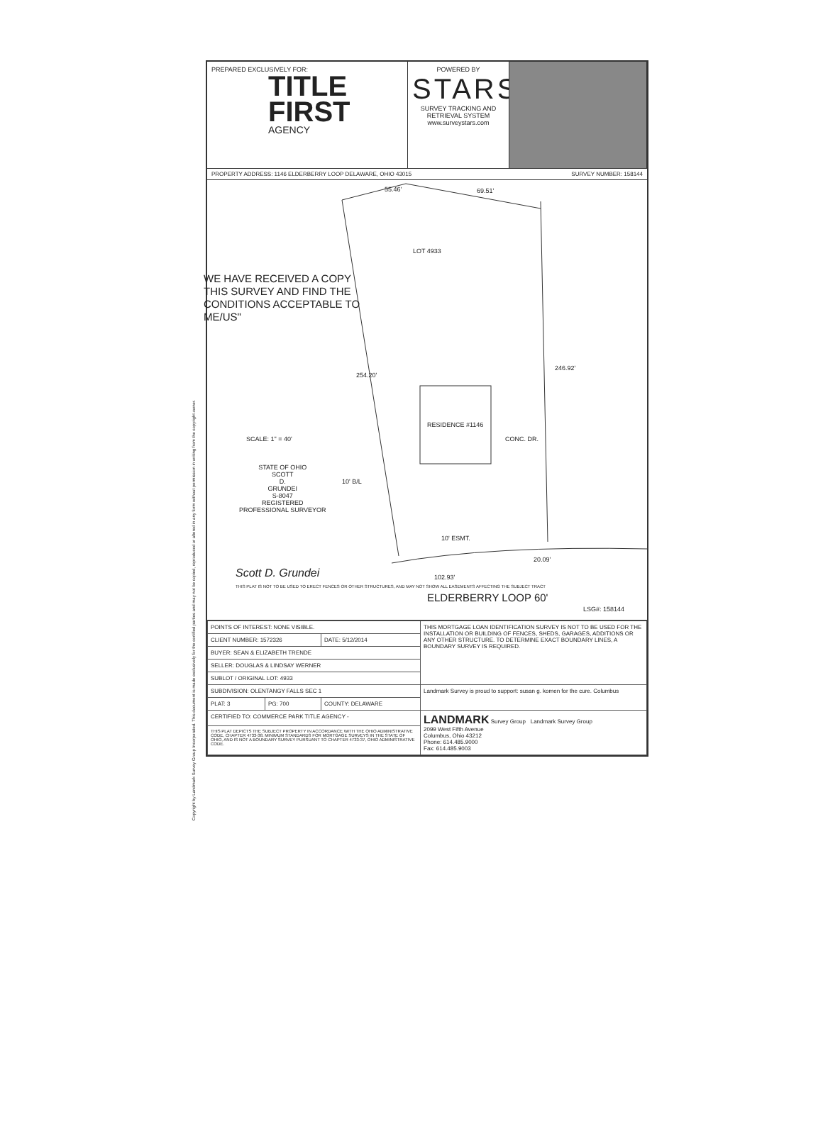Copyright by Landmark Survey Group Incorporated. This document is made exclusively for the certified parties and may not be copied, reproduced or altered in any form without permission in writing from the copyright owner.
PREPARED EXCLUSIVELY FOR:
TITLE
FIRST
AGENCY
POWERED BY
STARS
SURVEY TRACKING AND RETRIEVAL SYSTEM
www.surveystars.com
PROPERTY ADDRESS: 1146 ELDERBERRY LOOP DELAWARE, OHIO 43015 SURVEY NUMBER: 158144
55.46' 69.51'
LOT 4933
WE HAVE RECEIVED A COPY
THIS SURVEY AND FIND THE
CONDITIONS ACCEPTABLE TO
ME/US"
254.20'
246.92'
RESIDENCE #1146
CONC. DR. SCALE: 1" = 40'
STATE OF OHIO
SCOTT
D.
GRUNDEI
S-8047
REGISTERED
PROFESSIONAL SURVEYOR
10' B/L
10' ESMT.
20.09'
102.93' Scott D. Grundei
THIS PLAT IS NOT TO BE USED TO ERECT FENCES OR OTHER STRUCTURES, AND MAY NOT SHOW ALL EASEMENTS AFFECTING THE SUBJECT TRACT
ELDERBERRY LOOP 60'
LSG#: 158144
| POINTS OF INTEREST: NONE VISIBLE. | | | THIS MORTGAGE LOAN IDENTIFICATION SURVEY IS NOT TO BE USED FOR THE INSTALLATION OR BUILDING OF FENCES, SHEDS, GARAGES, ADDITIONS OR ANY OTHER STRUCTURE. TO DETERMINE EXACT BOUNDARY LINES, A BOUNDARY SURVEY IS REQUIRED. |
| CLIENT NUMBER: 1572326 | | DATE: 5/12/2014 | |
| BUYER: SEAN & ELIZABETH TRENDE | | | |
| SELLER: DOUGLAS & LINDSAY WERNER | | | |
| SUBLOT / ORIGINAL LOT: 4933 | | | |
| SUBDIVISION: OLENTANGY FALLS SEC 1 | | | Landmark Survey is proud to support: susan g. komen for the cure. Columbus |
| PLAT: 3 | PG: 700 | COUNTY: DELAWARE | |
| CERTIFIED TO: COMMERCE PARK TITLE AGENCY - | | | LANDMARK Survey Group Landmark Survey Group 2099 West Fifth Avenue Columbus, Ohio 43212 Phone: 614.485.9000 Fax: 614.485.9003 |
| THIS PLAT DEPICTS THE SUBJECT PROPERTY IN ACCORDANCE WITH THE OHIO ADMINISTRATIVE CODE, CHAPTER 4733-38. MINIMUM STANDARDS FOR MORTGAGE SURVEYS IN THE STATE OF OHIO, AND IS NOT A BOUNDARY SURVEY PURSUANT TO CHAPTER 4733-37, OHIO ADMINISTRATIVE CODE. | | | |